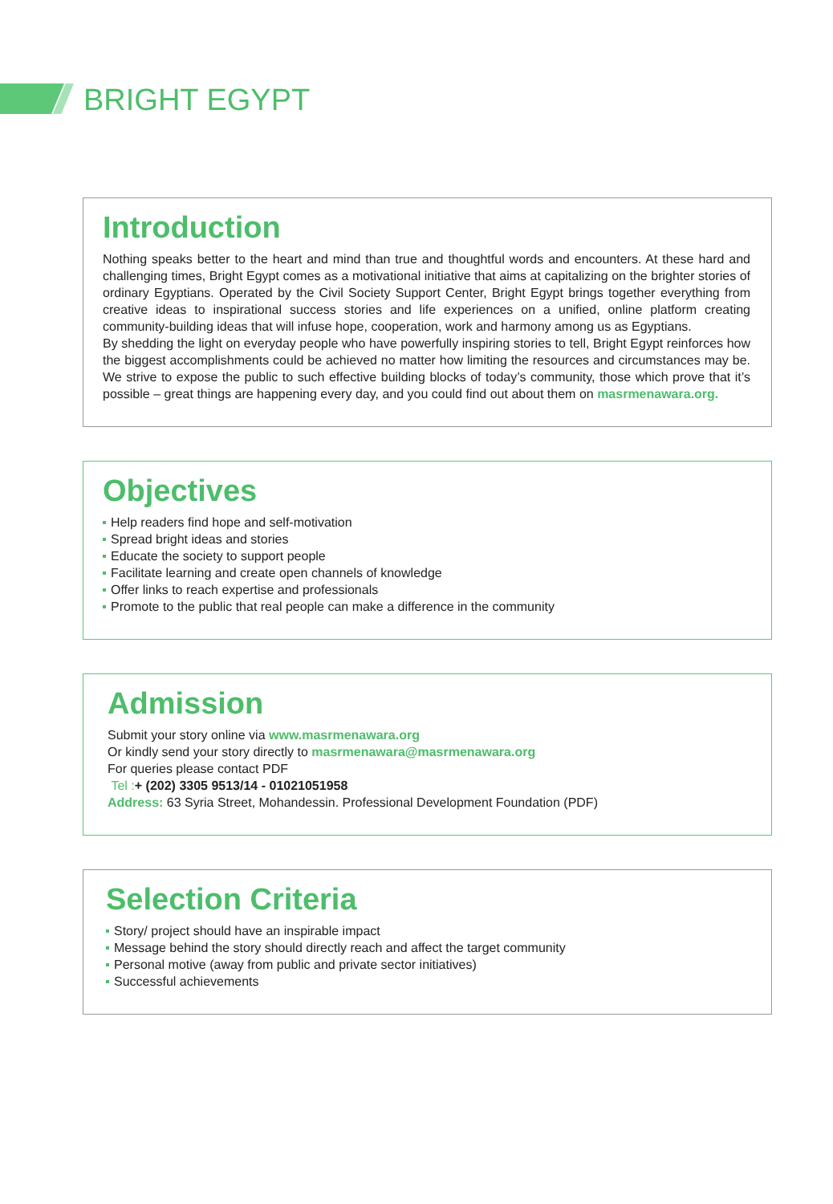BRIGHT EGYPT
Introduction
Nothing speaks better to the heart and mind than true and thoughtful words and encounters. At these hard and challenging times, Bright Egypt comes as a motivational initiative that aims at capitalizing on the brighter stories of ordinary Egyptians. Operated by the Civil Society Support Center, Bright Egypt brings together everything from creative ideas to inspirational success stories and life experiences on a unified, online platform creating community-building ideas that will infuse hope, cooperation, work and harmony among us as Egyptians.
By shedding the light on everyday people who have powerfully inspiring stories to tell, Bright Egypt reinforces how the biggest accomplishments could be achieved no matter how limiting the resources and circumstances may be. We strive to expose the public to such effective building blocks of today’s community, those which prove that it’s possible – great things are happening every day, and you could find out about them on masrmenawara.org.
Objectives
Help readers find hope and self-motivation
Spread bright ideas and stories
Educate the society to support people
Facilitate learning and create open channels of knowledge
Offer links to reach expertise and professionals
Promote to the public that real people can make a difference in the community
Admission
Submit your story online via www.masrmenawara.org
Or kindly send your story directly to masrmenawara@masrmenawara.org
For queries please contact PDF
Tel :+ (202) 3305 9513/14 - 01021051958
Address: 63 Syria Street, Mohandessin. Professional Development Foundation (PDF)
Selection Criteria
Story/ project should have an inspirable impact
Message behind the story should directly reach and affect the target community
Personal motive (away from public and private sector initiatives)
Successful achievements